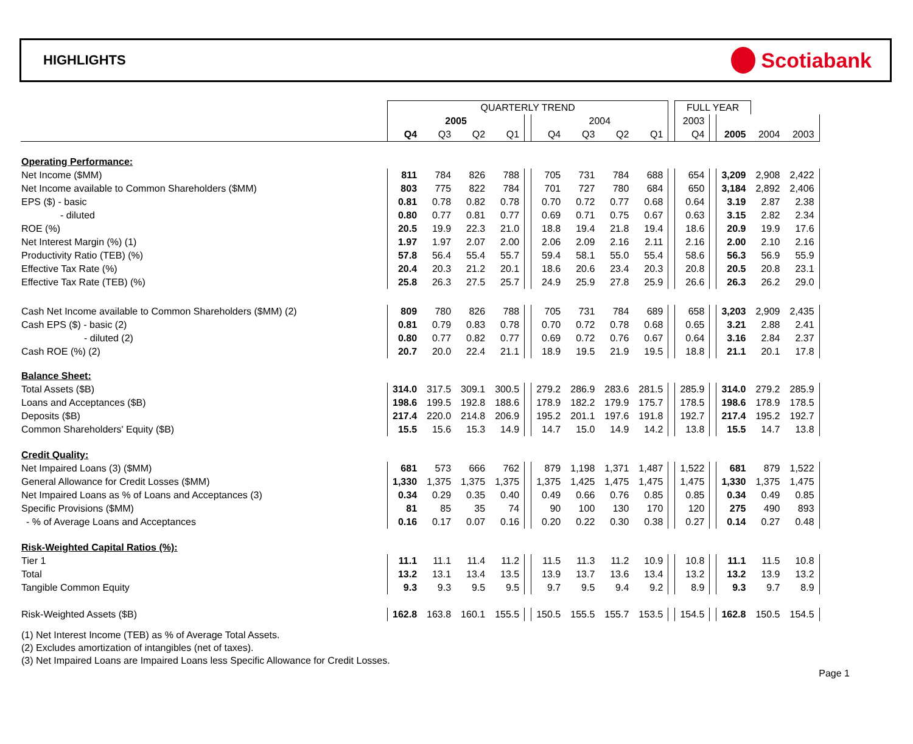HIGHLIGHTS
Scotiabank
| | QUARTERLY TREND | | | | | | | | | | FULL YEAR | | | | |
| | 2005 | | | | | 2004 | | | | | 2003 | | | | |
| | Q4 | Q3 | Q2 | Q1 | | Q4 | Q3 | Q2 | Q1 | | Q4 | | 2005 | 2004 | 2003 |
| Operating Performance: | | | | | | | | | | | | | | | |
| Net Income ($MM) | 811 | 784 | 826 | 788 | | 705 | 731 | 784 | 688 | | 654 | | 3,209 | 2,908 | 2,422 |
| Net Income available to Common Shareholders ($MM) | 803 | 775 | 822 | 784 | | 701 | 727 | 780 | 684 | | 650 | | 3,184 | 2,892 | 2,406 |
| EPS ($) - basic | 0.81 | 0.78 | 0.82 | 0.78 | | 0.70 | 0.72 | 0.77 | 0.68 | | 0.64 | | 3.19 | 2.87 | 2.38 |
| - diluted | 0.80 | 0.77 | 0.81 | 0.77 | | 0.69 | 0.71 | 0.75 | 0.67 | | 0.63 | | 3.15 | 2.82 | 2.34 |
| ROE (%) | 20.5 | 19.9 | 22.3 | 21.0 | | 18.8 | 19.4 | 21.8 | 19.4 | | 18.6 | | 20.9 | 19.9 | 17.6 |
| Net Interest Margin (%) (1) | 1.97 | 1.97 | 2.07 | 2.00 | | 2.06 | 2.09 | 2.16 | 2.11 | | 2.16 | | 2.00 | 2.10 | 2.16 |
| Productivity Ratio (TEB) (%) | 57.8 | 56.4 | 55.4 | 55.7 | | 59.4 | 58.1 | 55.0 | 55.4 | | 58.6 | | 56.3 | 56.9 | 55.9 |
| Effective Tax Rate (%) | 20.4 | 20.3 | 21.2 | 20.1 | | 18.6 | 20.6 | 23.4 | 20.3 | | 20.8 | | 20.5 | 20.8 | 23.1 |
| Effective Tax Rate (TEB) (%) | 25.8 | 26.3 | 27.5 | 25.7 | | 24.9 | 25.9 | 27.8 | 25.9 | | 26.6 | | 26.3 | 26.2 | 29.0 |
| Cash Net Income available to Common Shareholders ($MM) (2) | 809 | 780 | 826 | 788 | | 705 | 731 | 784 | 689 | | 658 | | 3,203 | 2,909 | 2,435 |
| Cash EPS ($) - basic (2) | 0.81 | 0.79 | 0.83 | 0.78 | | 0.70 | 0.72 | 0.78 | 0.68 | | 0.65 | | 3.21 | 2.88 | 2.41 |
| - diluted (2) | 0.80 | 0.77 | 0.82 | 0.77 | | 0.69 | 0.72 | 0.76 | 0.67 | | 0.64 | | 3.16 | 2.84 | 2.37 |
| Cash ROE (%) (2) | 20.7 | 20.0 | 22.4 | 21.1 | | 18.9 | 19.5 | 21.9 | 19.5 | | 18.8 | | 21.1 | 20.1 | 17.8 |
| Balance Sheet: | | | | | | | | | | | | | | | |
| Total Assets ($B) | 314.0 | 317.5 | 309.1 | 300.5 | | 279.2 | 286.9 | 283.6 | 281.5 | | 285.9 | | 314.0 | 279.2 | 285.9 |
| Loans and Acceptances ($B) | 198.6 | 199.5 | 192.8 | 188.6 | | 178.9 | 182.2 | 179.9 | 175.7 | | 178.5 | | 198.6 | 178.9 | 178.5 |
| Deposits ($B) | 217.4 | 220.0 | 214.8 | 206.9 | | 195.2 | 201.1 | 197.6 | 191.8 | | 192.7 | | 217.4 | 195.2 | 192.7 |
| Common Shareholders' Equity ($B) | 15.5 | 15.6 | 15.3 | 14.9 | | 14.7 | 15.0 | 14.9 | 14.2 | | 13.8 | | 15.5 | 14.7 | 13.8 |
| Credit Quality: | | | | | | | | | | | | | | | |
| Net Impaired Loans (3) ($MM) | 681 | 573 | 666 | 762 | | 879 | 1,198 | 1,371 | 1,487 | | 1,522 | | 681 | 879 | 1,522 |
| General Allowance for Credit Losses ($MM) | 1,330 | 1,375 | 1,375 | 1,375 | | 1,375 | 1,425 | 1,475 | 1,475 | | 1,475 | | 1,330 | 1,375 | 1,475 |
| Net Impaired Loans as % of Loans and Acceptances (3) | 0.34 | 0.29 | 0.35 | 0.40 | | 0.49 | 0.66 | 0.76 | 0.85 | | 0.85 | | 0.34 | 0.49 | 0.85 |
| Specific Provisions ($MM) | 81 | 85 | 35 | 74 | | 90 | 100 | 130 | 170 | | 120 | | 275 | 490 | 893 |
| - % of Average Loans and Acceptances | 0.16 | 0.17 | 0.07 | 0.16 | | 0.20 | 0.22 | 0.30 | 0.38 | | 0.27 | | 0.14 | 0.27 | 0.48 |
| Risk-Weighted Capital Ratios (%): | | | | | | | | | | | | | | | |
| Tier 1 | 11.1 | 11.1 | 11.4 | 11.2 | | 11.5 | 11.3 | 11.2 | 10.9 | | 10.8 | | 11.1 | 11.5 | 10.8 |
| Total | 13.2 | 13.1 | 13.4 | 13.5 | | 13.9 | 13.7 | 13.6 | 13.4 | | 13.2 | | 13.2 | 13.9 | 13.2 |
| Tangible Common Equity | 9.3 | 9.3 | 9.5 | 9.5 | | 9.7 | 9.5 | 9.4 | 9.2 | | 8.9 | | 9.3 | 9.7 | 8.9 |
| Risk-Weighted Assets ($B) | 162.8 | 163.8 | 160.1 | 155.5 | | 150.5 | 155.5 | 155.7 | 153.5 | | 154.5 | | 162.8 | 150.5 | 154.5 |
(1) Net Interest Income (TEB) as % of Average Total Assets.
(2) Excludes amortization of intangibles (net of taxes).
(3) Net Impaired Loans are Impaired Loans less Specific Allowance for Credit Losses.
Page 1